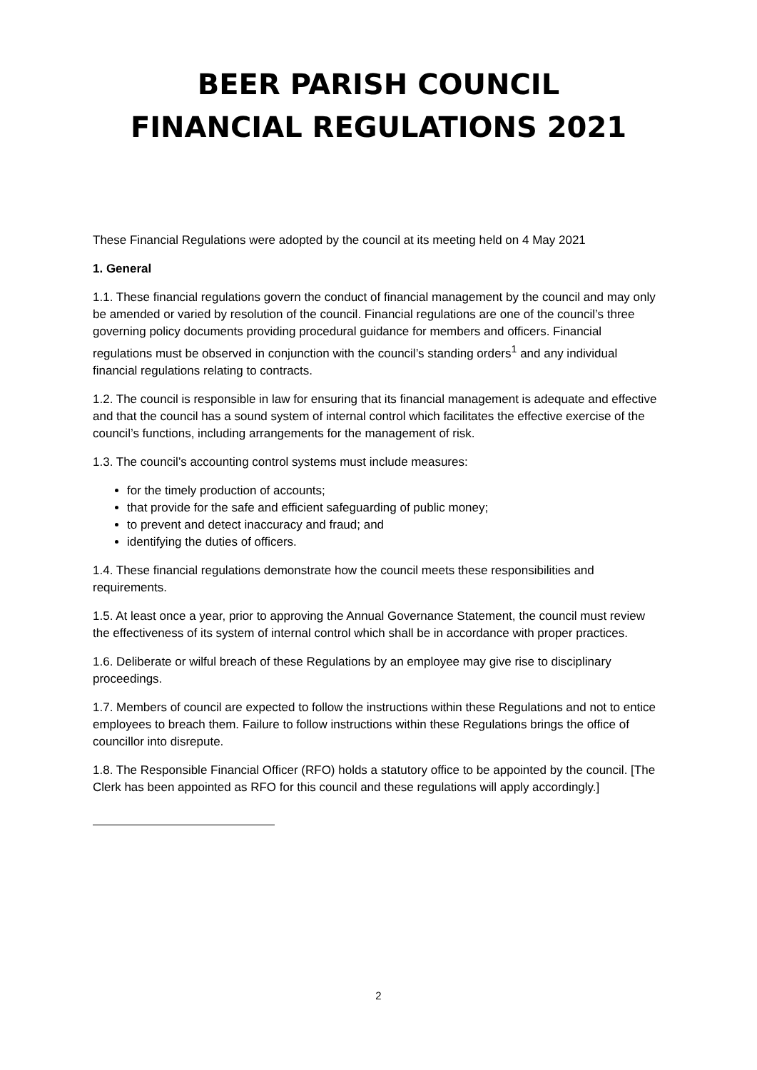BEER PARISH COUNCIL
FINANCIAL REGULATIONS 2021
These Financial Regulations were adopted by the council at its meeting held on 4 May 2021
1. General
1.1. These financial regulations govern the conduct of financial management by the council and may only be amended or varied by resolution of the council. Financial regulations are one of the council’s three governing policy documents providing procedural guidance for members and officers. Financial regulations must be observed in conjunction with the council’s standing orders<sup>1</sup> and any individual financial regulations relating to contracts.
1.2. The council is responsible in law for ensuring that its financial management is adequate and effective and that the council has a sound system of internal control which facilitates the effective exercise of the council’s functions, including arrangements for the management of risk.
1.3. The council’s accounting control systems must include measures:
for the timely production of accounts;
that provide for the safe and efficient safeguarding of public money;
to prevent and detect inaccuracy and fraud; and
identifying the duties of officers.
1.4. These financial regulations demonstrate how the council meets these responsibilities and requirements.
1.5. At least once a year, prior to approving the Annual Governance Statement, the council must review the effectiveness of its system of internal control which shall be in accordance with proper practices.
1.6. Deliberate or wilful breach of these Regulations by an employee may give rise to disciplinary proceedings.
1.7. Members of council are expected to follow the instructions within these Regulations and not to entice employees to breach them. Failure to follow instructions within these Regulations brings the office of councillor into disrepute.
1.8. The Responsible Financial Officer (RFO) holds a statutory office to be appointed by the council. [The Clerk has been appointed as RFO for this council and these regulations will apply accordingly.]
2